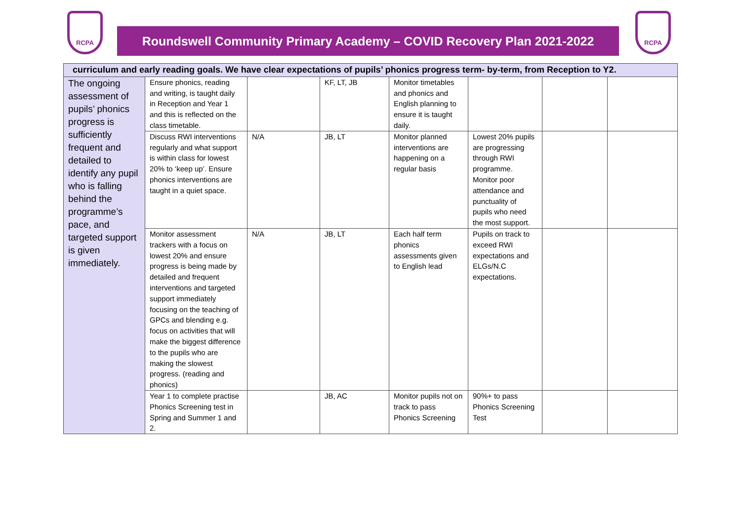RCPA
Roundswell Community Primary Academy – COVID Recovery Plan 2021-2022
RCPA
| curriculum and early reading goals. We have clear expectations of pupils’ phonics progress term- by-term, from Reception to Y2. | | | | | | | |
| The ongoing assessment of pupils’ phonics progress is sufficiently frequent and detailed to identify any pupil who is falling behind the programme’s pace, and targeted support is given immediately. | Ensure phonics, reading and writing, is taught daily in Reception and Year 1 and this is reflected on the class timetable. | | KF, LT, JB | Monitor timetables and phonics and English planning to ensure it is taught daily. | | | |
| | Discuss RWI interventions regularly and what support is within class for lowest 20% to ‘keep up’. Ensure phonics interventions are taught in a quiet space. | N/A | JB, LT | Monitor planned interventions are happening on a regular basis | Lowest 20% pupils are progressing through RWI programme. Monitor poor attendance and punctuality of pupils who need the most support. | | |
| | Monitor assessment trackers with a focus on lowest 20% and ensure progress is being made by detailed and frequent interventions and targeted support immediately focusing on the teaching of GPCs and blending e.g. focus on activities that will make the biggest difference to the pupils who are making the slowest progress. (reading and phonics) | N/A | JB, LT | Each half term phonics assessments given to English lead | Pupils on track to exceed RWI expectations and ELGs/N.C expectations. | | |
| | Year 1 to complete practise Phonics Screening test in Spring and Summer 1 and 2. | | JB, AC | Monitor pupils not on track to pass Phonics Screening | 90%+ to pass Phonics Screening Test | | |